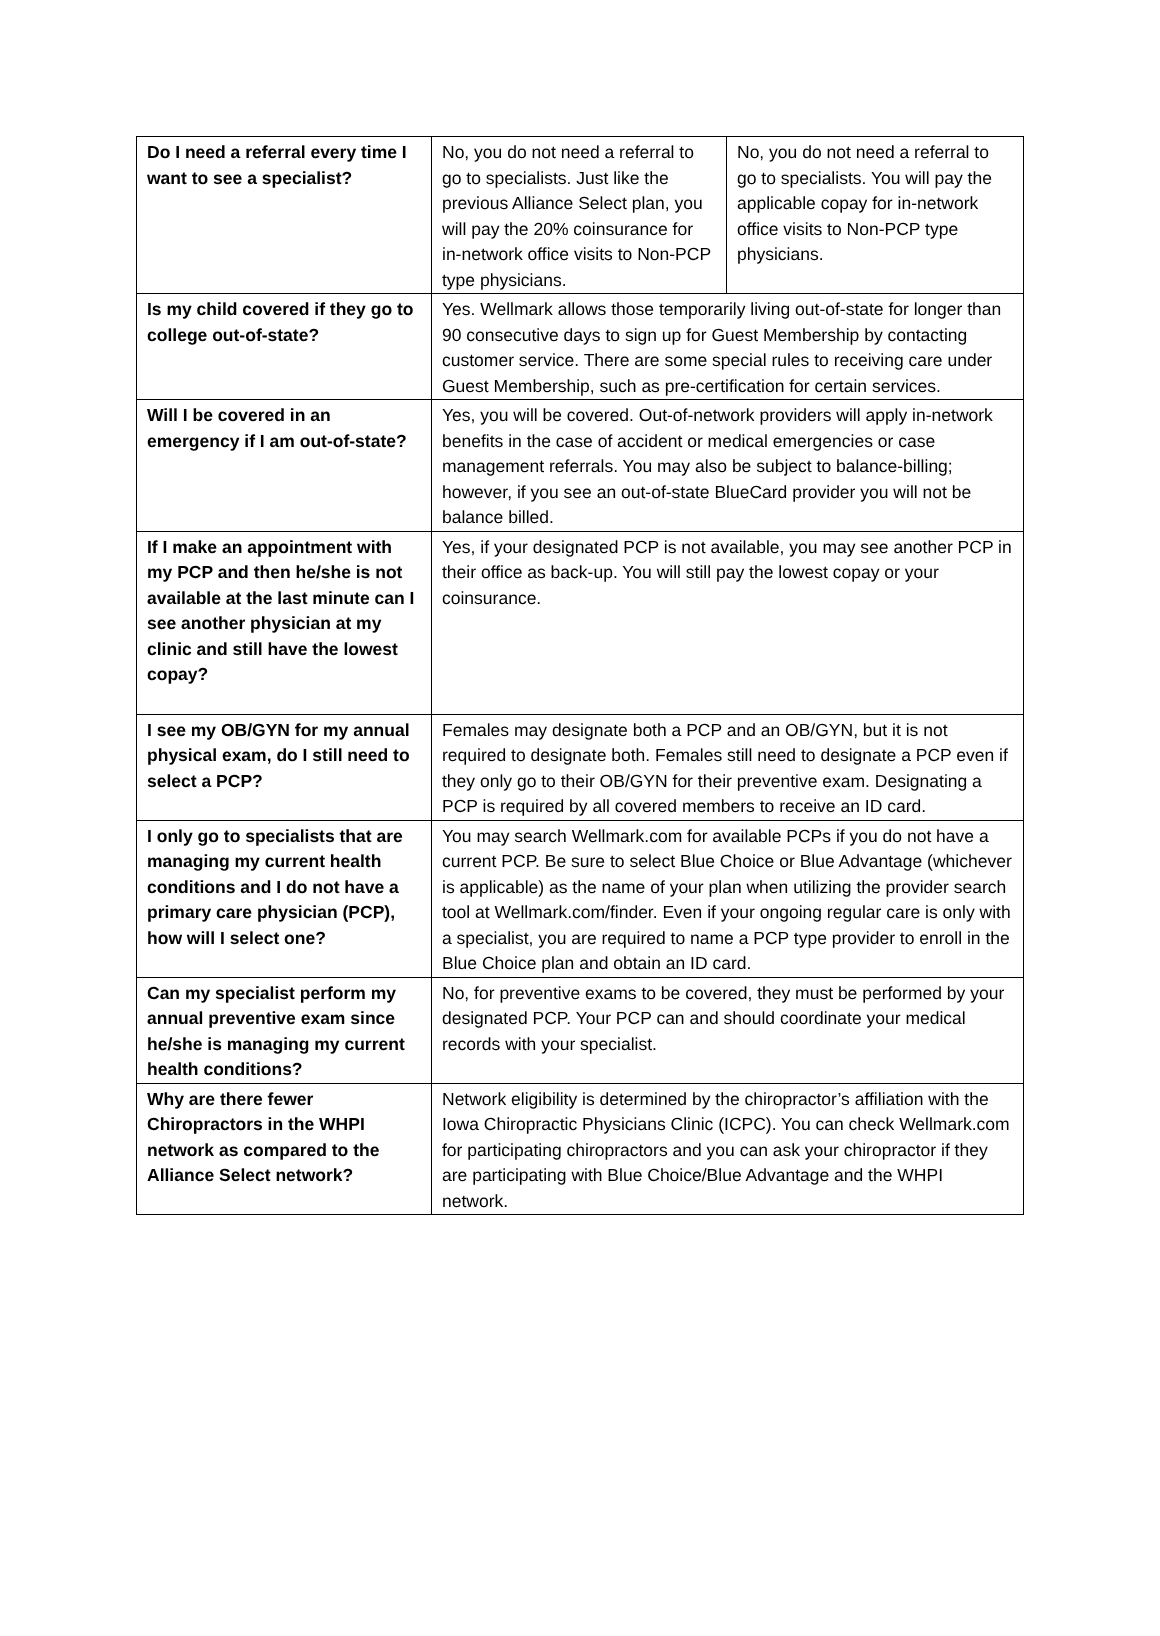| Do I need a referral every time I want to see a specialist? | No, you do not need a referral to go to specialists. Just like the previous Alliance Select plan, you will pay the 20% coinsurance for in-network office visits to Non-PCP type physicians. | No, you do not need a referral to go to specialists. You will pay the applicable copay for in-network office visits to Non-PCP type physicians. |
| Is my child covered if they go to college out-of-state? | Yes. Wellmark allows those temporarily living out-of-state for longer than 90 consecutive days to sign up for Guest Membership by contacting customer service. There are some special rules to receiving care under Guest Membership, such as pre-certification for certain services. | |
| Will I be covered in an emergency if I am out-of-state? | Yes, you will be covered. Out-of-network providers will apply in-network benefits in the case of accident or medical emergencies or case management referrals. You may also be subject to balance-billing; however, if you see an out-of-state BlueCard provider you will not be balance billed. | |
| If I make an appointment with my PCP and then he/she is not available at the last minute can I see another physician at my clinic and still have the lowest copay? | Yes, if your designated PCP is not available, you may see another PCP in their office as back-up. You will still pay the lowest copay or your coinsurance. | |
| I see my OB/GYN for my annual physical exam, do I still need to select a PCP? | Females may designate both a PCP and an OB/GYN, but it is not required to designate both. Females still need to designate a PCP even if they only go to their OB/GYN for their preventive exam. Designating a PCP is required by all covered members to receive an ID card. | |
| I only go to specialists that are managing my current health conditions and I do not have a primary care physician (PCP), how will I select one? | You may search Wellmark.com for available PCPs if you do not have a current PCP. Be sure to select Blue Choice or Blue Advantage (whichever is applicable) as the name of your plan when utilizing the provider search tool at Wellmark.com/finder. Even if your ongoing regular care is only with a specialist, you are required to name a PCP type provider to enroll in the Blue Choice plan and obtain an ID card. | |
| Can my specialist perform my annual preventive exam since he/she is managing my current health conditions? | No, for preventive exams to be covered, they must be performed by your designated PCP. Your PCP can and should coordinate your medical records with your specialist. | |
| Why are there fewer Chiropractors in the WHPI network as compared to the Alliance Select network? | Network eligibility is determined by the chiropractor’s affiliation with the Iowa Chiropractic Physicians Clinic (ICPC). You can check Wellmark.com for participating chiropractors and you can ask your chiropractor if they are participating with Blue Choice/Blue Advantage and the WHPI network. | |